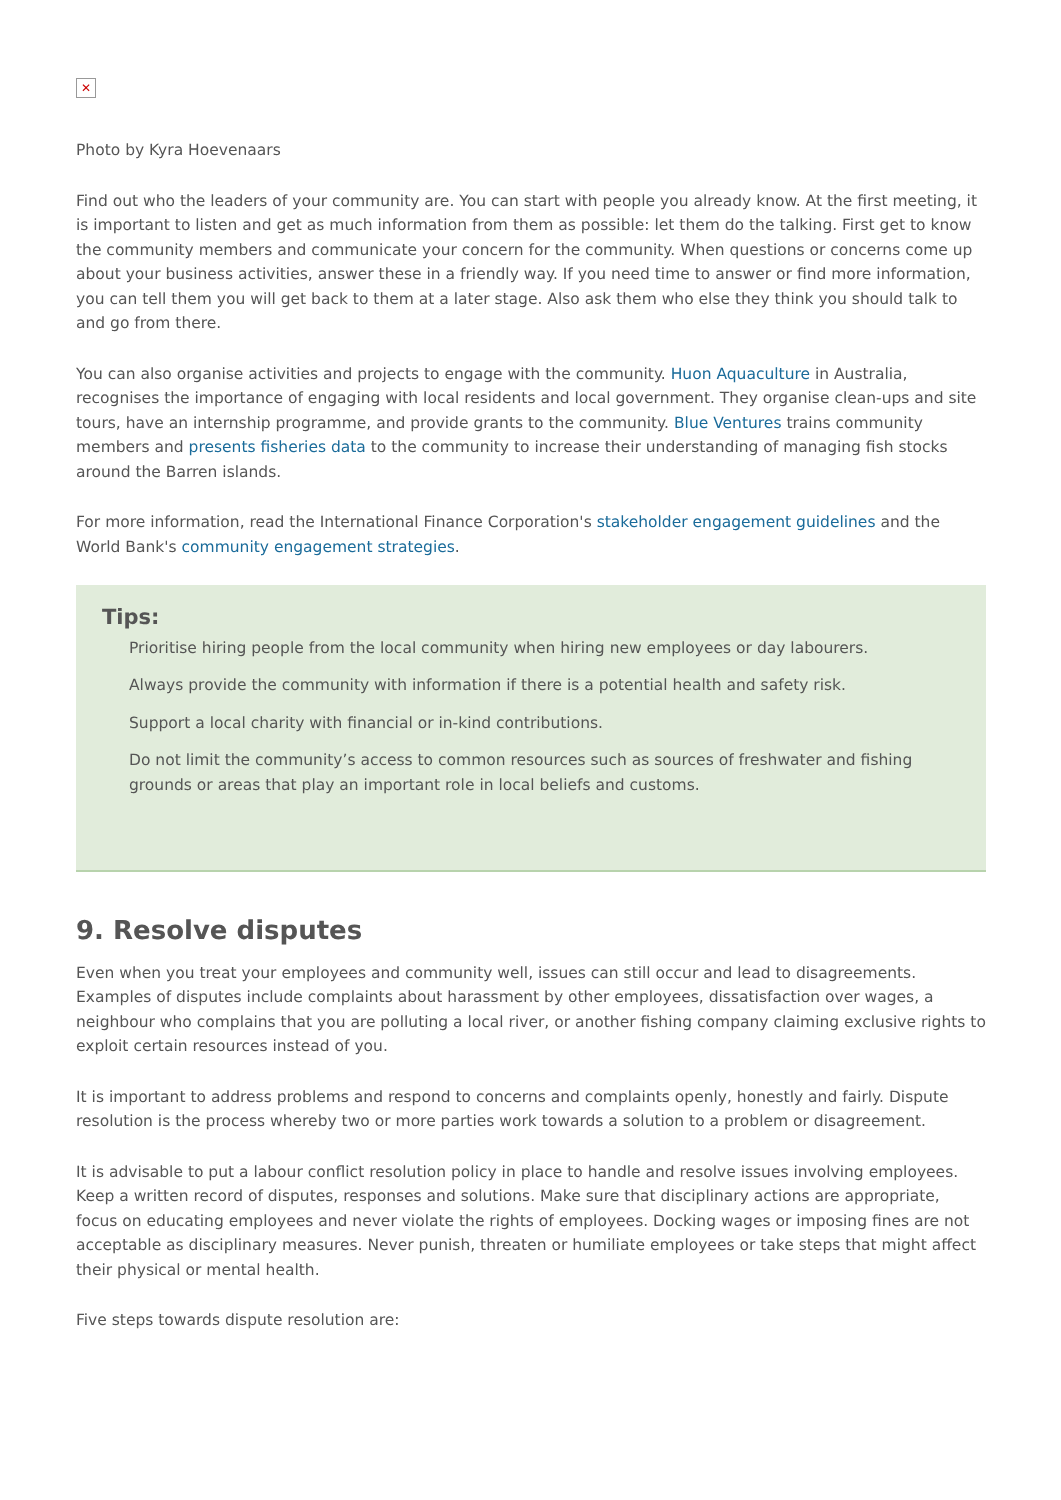✕
Photo by Kyra Hoevenaars
Find out who the leaders of your community are. You can start with people you already know. At the first meeting, it is important to listen and get as much information from them as possible: let them do the talking. First get to know the community members and communicate your concern for the community. When questions or concerns come up about your business activities, answer these in a friendly way. If you need time to answer or find more information, you can tell them you will get back to them at a later stage. Also ask them who else they think you should talk to and go from there.
You can also organise activities and projects to engage with the community. Huon Aquaculture in Australia, recognises the importance of engaging with local residents and local government. They organise clean-ups and site tours, have an internship programme, and provide grants to the community. Blue Ventures trains community members and presents fisheries data to the community to increase their understanding of managing fish stocks around the Barren islands.
For more information, read the International Finance Corporation's stakeholder engagement guidelines and the World Bank's community engagement strategies.
Tips:
Prioritise hiring people from the local community when hiring new employees or day labourers.
Always provide the community with information if there is a potential health and safety risk.
Support a local charity with financial or in-kind contributions.
Do not limit the community’s access to common resources such as sources of freshwater and fishing grounds or areas that play an important role in local beliefs and customs.
9. Resolve disputes
Even when you treat your employees and community well, issues can still occur and lead to disagreements. Examples of disputes include complaints about harassment by other employees, dissatisfaction over wages, a neighbour who complains that you are polluting a local river, or another fishing company claiming exclusive rights to exploit certain resources instead of you.
It is important to address problems and respond to concerns and complaints openly, honestly and fairly. Dispute resolution is the process whereby two or more parties work towards a solution to a problem or disagreement.
It is advisable to put a labour conflict resolution policy in place to handle and resolve issues involving employees. Keep a written record of disputes, responses and solutions. Make sure that disciplinary actions are appropriate, focus on educating employees and never violate the rights of employees. Docking wages or imposing fines are not acceptable as disciplinary measures. Never punish, threaten or humiliate employees or take steps that might affect their physical or mental health.
Five steps towards dispute resolution are: